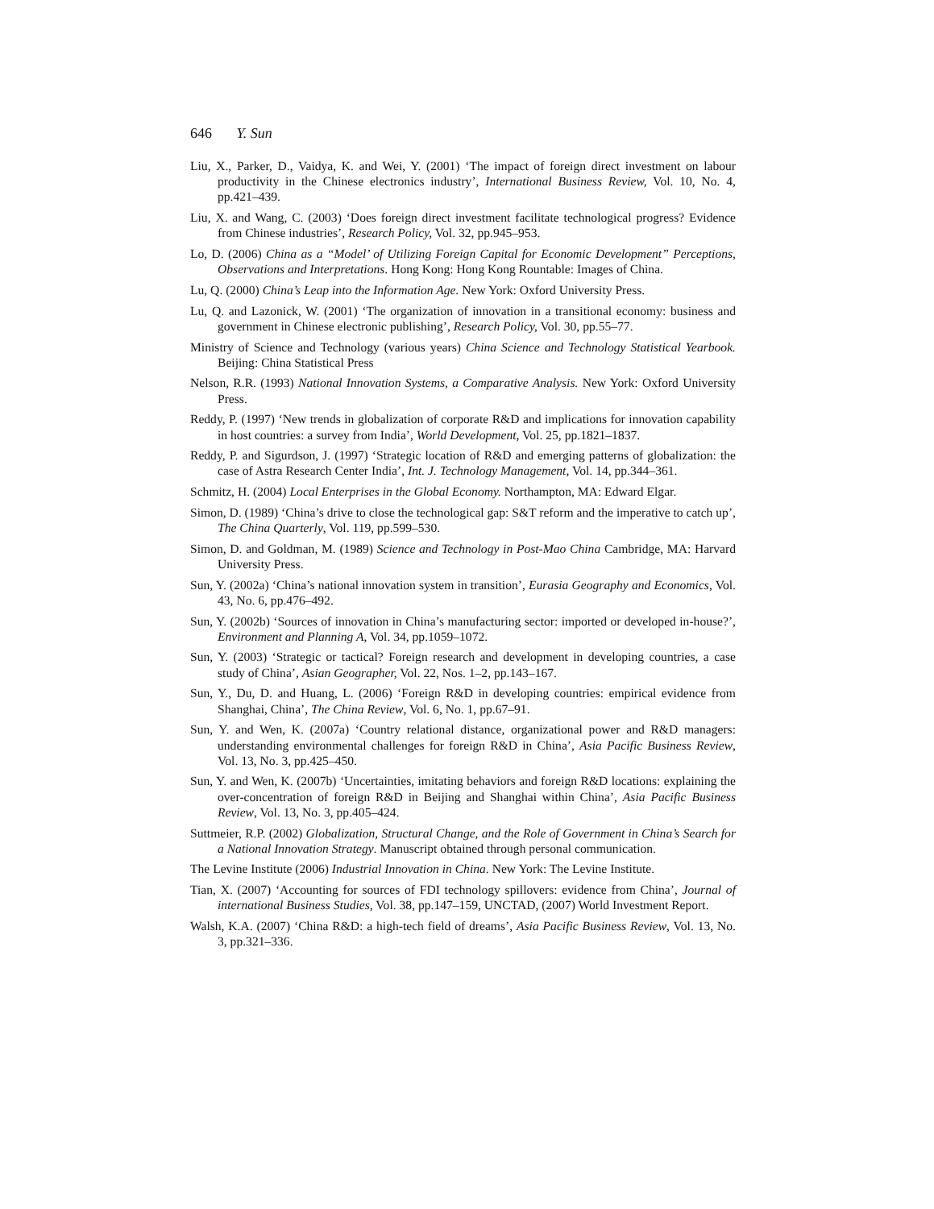646 Y. Sun
Liu, X., Parker, D., Vaidya, K. and Wei, Y. (2001) ‘The impact of foreign direct investment on labour productivity in the Chinese electronics industry’, International Business Review, Vol. 10, No. 4, pp.421–439.
Liu, X. and Wang, C. (2003) ‘Does foreign direct investment facilitate technological progress? Evidence from Chinese industries’, Research Policy, Vol. 32, pp.945–953.
Lo, D. (2006) China as a “Model’ of Utilizing Foreign Capital for Economic Development” Perceptions, Observations and Interpretations. Hong Kong: Hong Kong Rountable: Images of China.
Lu, Q. (2000) China’s Leap into the Information Age. New York: Oxford University Press.
Lu, Q. and Lazonick, W. (2001) ‘The organization of innovation in a transitional economy: business and government in Chinese electronic publishing’, Research Policy, Vol. 30, pp.55–77.
Ministry of Science and Technology (various years) China Science and Technology Statistical Yearbook. Beijing: China Statistical Press
Nelson, R.R. (1993) National Innovation Systems, a Comparative Analysis. New York: Oxford University Press.
Reddy, P. (1997) ‘New trends in globalization of corporate R&D and implications for innovation capability in host countries: a survey from India’, World Development, Vol. 25, pp.1821–1837.
Reddy, P. and Sigurdson, J. (1997) ‘Strategic location of R&D and emerging patterns of globalization: the case of Astra Research Center India’, Int. J. Technology Management, Vol. 14, pp.344–361.
Schmitz, H. (2004) Local Enterprises in the Global Economy. Northampton, MA: Edward Elgar.
Simon, D. (1989) ‘China’s drive to close the technological gap: S&T reform and the imperative to catch up’, The China Quarterly, Vol. 119, pp.599–530.
Simon, D. and Goldman, M. (1989) Science and Technology in Post-Mao China Cambridge, MA: Harvard University Press.
Sun, Y. (2002a) ‘China’s national innovation system in transition’, Eurasia Geography and Economics, Vol. 43, No. 6, pp.476–492.
Sun, Y. (2002b) ‘Sources of innovation in China’s manufacturing sector: imported or developed in-house?’, Environment and Planning A, Vol. 34, pp.1059–1072.
Sun, Y. (2003) ‘Strategic or tactical? Foreign research and development in developing countries, a case study of China’, Asian Geographer, Vol. 22, Nos. 1–2, pp.143–167.
Sun, Y., Du, D. and Huang, L. (2006) ‘Foreign R&D in developing countries: empirical evidence from Shanghai, China’, The China Review, Vol. 6, No. 1, pp.67–91.
Sun, Y. and Wen, K. (2007a) ‘Country relational distance, organizational power and R&D managers: understanding environmental challenges for foreign R&D in China’, Asia Pacific Business Review, Vol. 13, No. 3, pp.425–450.
Sun, Y. and Wen, K. (2007b) ‘Uncertainties, imitating behaviors and foreign R&D locations: explaining the over-concentration of foreign R&D in Beijing and Shanghai within China’, Asia Pacific Business Review, Vol. 13, No. 3, pp.405–424.
Suttmeier, R.P. (2002) Globalization, Structural Change, and the Role of Government in China’s Search for a National Innovation Strategy. Manuscript obtained through personal communication.
The Levine Institute (2006) Industrial Innovation in China. New York: The Levine Institute.
Tian, X. (2007) ‘Accounting for sources of FDI technology spillovers: evidence from China’, Journal of international Business Studies, Vol. 38, pp.147–159, UNCTAD, (2007) World Investment Report.
Walsh, K.A. (2007) ‘China R&D: a high-tech field of dreams’, Asia Pacific Business Review, Vol. 13, No. 3, pp.321–336.